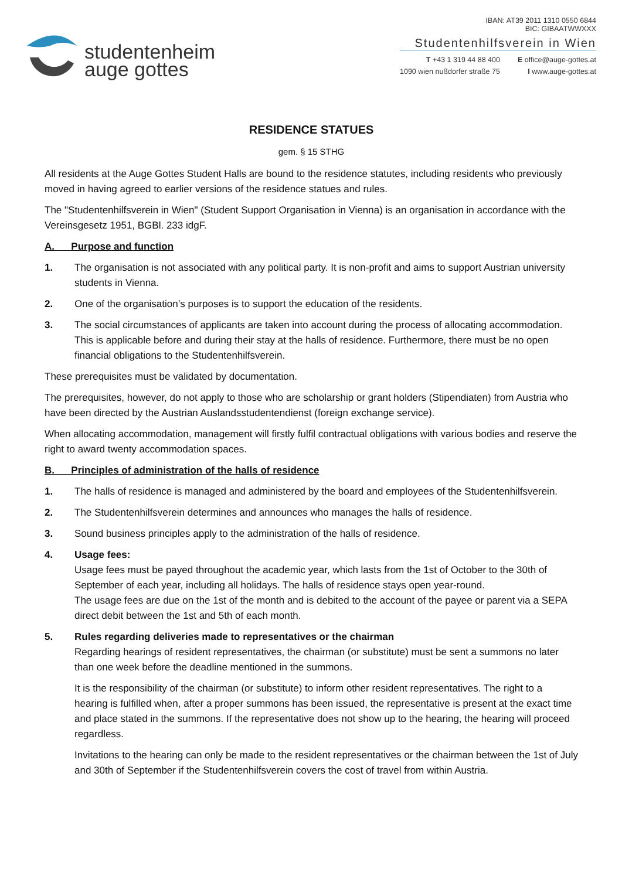studentenheim
auge gottes
IBAN: AT39 2011 1310 0550 6844
BIC: GIBAATWWXXX
Studentenhilfsverein in Wien
T +43 1 319 44 88 400
1090 wien nußdorfer straße 75 E office@auge-gottes.at
I www.auge-gottes.at
RESIDENCE STATUES
gem. § 15 STHG
All residents at the Auge Gottes Student Halls are bound to the residence statutes, including residents who previously moved in having agreed to earlier versions of the residence statues and rules.
The "Studentenhilfsverein in Wien" (Student Support Organisation in Vienna) is an organisation in accordance with the Vereinsgesetz 1951, BGBl. 233 idgF.
A. Purpose and function
1. The organisation is not associated with any political party. It is non-profit and aims to support Austrian university students in Vienna.
2. One of the organisation’s purposes is to support the education of the residents.
3. The social circumstances of applicants are taken into account during the process of allocating accommodation. This is applicable before and during their stay at the halls of residence. Furthermore, there must be no open financial obligations to the Studentenhilfsverein.
These prerequisites must be validated by documentation.
The prerequisites, however, do not apply to those who are scholarship or grant holders (Stipendiaten) from Austria who have been directed by the Austrian Auslandsstudentendienst (foreign exchange service).
When allocating accommodation, management will firstly fulfil contractual obligations with various bodies and reserve the right to award twenty accommodation spaces.
B. Principles of administration of the halls of residence
1. The halls of residence is managed and administered by the board and employees of the Studentenhilfsverein.
2. The Studentenhilfsverein determines and announces who manages the halls of residence.
3. Sound business principles apply to the administration of the halls of residence.
4. Usage fees:
Usage fees must be payed throughout the academic year, which lasts from the 1st of October to the 30th of September of each year, including all holidays. The halls of residence stays open year-round.
The usage fees are due on the 1st of the month and is debited to the account of the payee or parent via a SEPA direct debit between the 1st and 5th of each month.
5. Rules regarding deliveries made to representatives or the chairman
Regarding hearings of resident representatives, the chairman (or substitute) must be sent a summons no later than one week before the deadline mentioned in the summons.
It is the responsibility of the chairman (or substitute) to inform other resident representatives. The right to a hearing is fulfilled when, after a proper summons has been issued, the representative is present at the exact time and place stated in the summons. If the representative does not show up to the hearing, the hearing will proceed regardless.
Invitations to the hearing can only be made to the resident representatives or the chairman between the 1st of July and 30th of September if the Studentenhilfsverein covers the cost of travel from within Austria.